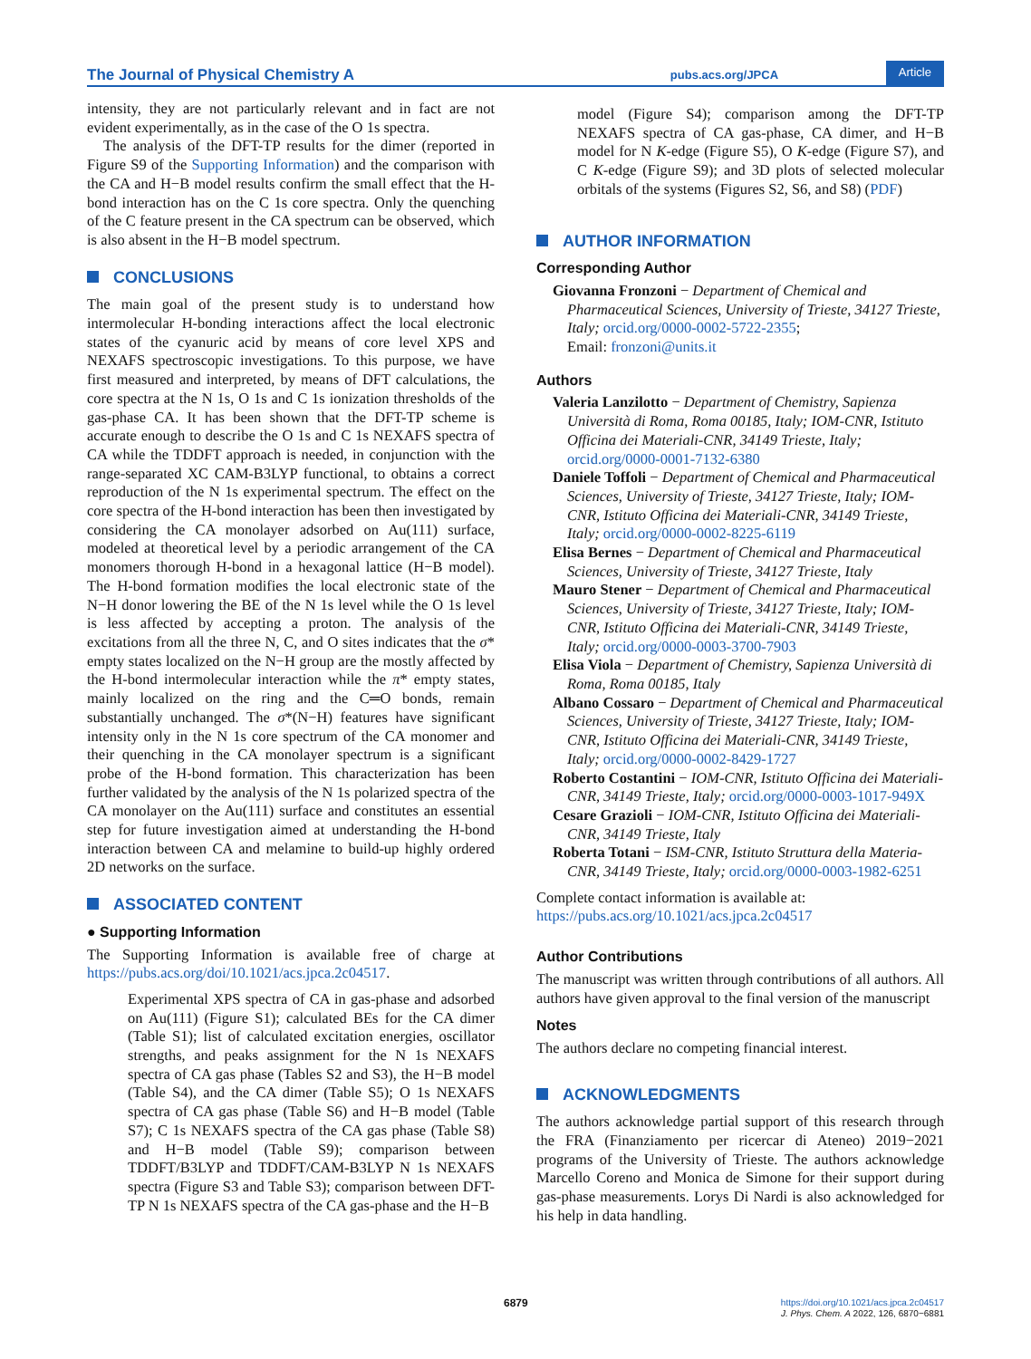The Journal of Physical Chemistry A pubs.acs.org/JPCA Article
intensity, they are not particularly relevant and in fact are not evident experimentally, as in the case of the O 1s spectra.
The analysis of the DFT-TP results for the dimer (reported in Figure S9 of the Supporting Information) and the comparison with the CA and H−B model results confirm the small effect that the H-bond interaction has on the C 1s core spectra. Only the quenching of the C feature present in the CA spectrum can be observed, which is also absent in the H−B model spectrum.
CONCLUSIONS
The main goal of the present study is to understand how intermolecular H-bonding interactions affect the local electronic states of the cyanuric acid by means of core level XPS and NEXAFS spectroscopic investigations. To this purpose, we have first measured and interpreted, by means of DFT calculations, the core spectra at the N 1s, O 1s and C 1s ionization thresholds of the gas-phase CA. It has been shown that the DFT-TP scheme is accurate enough to describe the O 1s and C 1s NEXAFS spectra of CA while the TDDFT approach is needed, in conjunction with the range-separated XC CAM-B3LYP functional, to obtains a correct reproduction of the N 1s experimental spectrum. The effect on the core spectra of the H-bond interaction has been then investigated by considering the CA monolayer adsorbed on Au(111) surface, modeled at theoretical level by a periodic arrangement of the CA monomers thorough H-bond in a hexagonal lattice (H−B model). The H-bond formation modifies the local electronic state of the N−H donor lowering the BE of the N 1s level while the O 1s level is less affected by accepting a proton. The analysis of the excitations from all the three N, C, and O sites indicates that the σ* empty states localized on the N−H group are the mostly affected by the H-bond intermolecular interaction while the π* empty states, mainly localized on the ring and the C═O bonds, remain substantially unchanged. The σ*(N−H) features have significant intensity only in the N 1s core spectrum of the CA monomer and their quenching in the CA monolayer spectrum is a significant probe of the H-bond formation. This characterization has been further validated by the analysis of the N 1s polarized spectra of the CA monolayer on the Au(111) surface and constitutes an essential step for future investigation aimed at understanding the H-bond interaction between CA and melamine to build-up highly ordered 2D networks on the surface.
ASSOCIATED CONTENT
● Supporting Information
The Supporting Information is available free of charge at https://pubs.acs.org/doi/10.1021/acs.jpca.2c04517.
Experimental XPS spectra of CA in gas-phase and adsorbed on Au(111) (Figure S1); calculated BEs for the CA dimer (Table S1); list of calculated excitation energies, oscillator strengths, and peaks assignment for the N 1s NEXAFS spectra of CA gas phase (Tables S2 and S3), the H−B model (Table S4), and the CA dimer (Table S5); O 1s NEXAFS spectra of CA gas phase (Table S6) and H−B model (Table S7); C 1s NEXAFS spectra of the CA gas phase (Table S8) and H−B model (Table S9); comparison between TDDFT/B3LYP and TDDFT/CAM-B3LYP N 1s NEXAFS spectra (Figure S3 and Table S3); comparison between DFT-TP N 1s NEXAFS spectra of the CA gas-phase and the H−B
model (Figure S4); comparison among the DFT-TP NEXAFS spectra of CA gas-phase, CA dimer, and H−B model for N K-edge (Figure S5), O K-edge (Figure S7), and C K-edge (Figure S9); and 3D plots of selected molecular orbitals of the systems (Figures S2, S6, and S8) (PDF)
AUTHOR INFORMATION
Corresponding Author
Giovanna Fronzoni − Department of Chemical and Pharmaceutical Sciences, University of Trieste, 34127 Trieste, Italy; orcid.org/0000-0002-5722-2355;
Email: fronzoni@units.it
Authors
Valeria Lanzilotto − Department of Chemistry, Sapienza Università di Roma, Roma 00185, Italy; IOM-CNR, Istituto Officina dei Materiali-CNR, 34149 Trieste, Italy; orcid.org/0000-0001-7132-6380
Daniele Toffoli − Department of Chemical and Pharmaceutical Sciences, University of Trieste, 34127 Trieste, Italy; IOM-CNR, Istituto Officina dei Materiali-CNR, 34149 Trieste, Italy; orcid.org/0000-0002-8225-6119
Elisa Bernes − Department of Chemical and Pharmaceutical Sciences, University of Trieste, 34127 Trieste, Italy
Mauro Stener − Department of Chemical and Pharmaceutical Sciences, University of Trieste, 34127 Trieste, Italy; IOM-CNR, Istituto Officina dei Materiali-CNR, 34149 Trieste, Italy; orcid.org/0000-0003-3700-7903
Elisa Viola − Department of Chemistry, Sapienza Università di Roma, Roma 00185, Italy
Albano Cossaro − Department of Chemical and Pharmaceutical Sciences, University of Trieste, 34127 Trieste, Italy; IOM-CNR, Istituto Officina dei Materiali-CNR, 34149 Trieste, Italy; orcid.org/0000-0002-8429-1727
Roberto Costantini − IOM-CNR, Istituto Officina dei Materiali-CNR, 34149 Trieste, Italy; orcid.org/0000-0003-1017-949X
Cesare Grazioli − IOM-CNR, Istituto Officina dei Materiali-CNR, 34149 Trieste, Italy
Roberta Totani − ISM-CNR, Istituto Struttura della Materia-CNR, 34149 Trieste, Italy; orcid.org/0000-0003-1982-6251
Complete contact information is available at:
https://pubs.acs.org/10.1021/acs.jpca.2c04517
Author Contributions
The manuscript was written through contributions of all authors. All authors have given approval to the final version of the manuscript
Notes
The authors declare no competing financial interest.
ACKNOWLEDGMENTS
The authors acknowledge partial support of this research through the FRA (Finanziamento per ricercar di Ateneo) 2019−2021 programs of the University of Trieste. The authors acknowledge Marcello Coreno and Monica de Simone for their support during gas-phase measurements. Lorys Di Nardi is also acknowledged for his help in data handling.
6879
https://doi.org/10.1021/acs.jpca.2c04517
J. Phys. Chem. A 2022, 126, 6870−6881